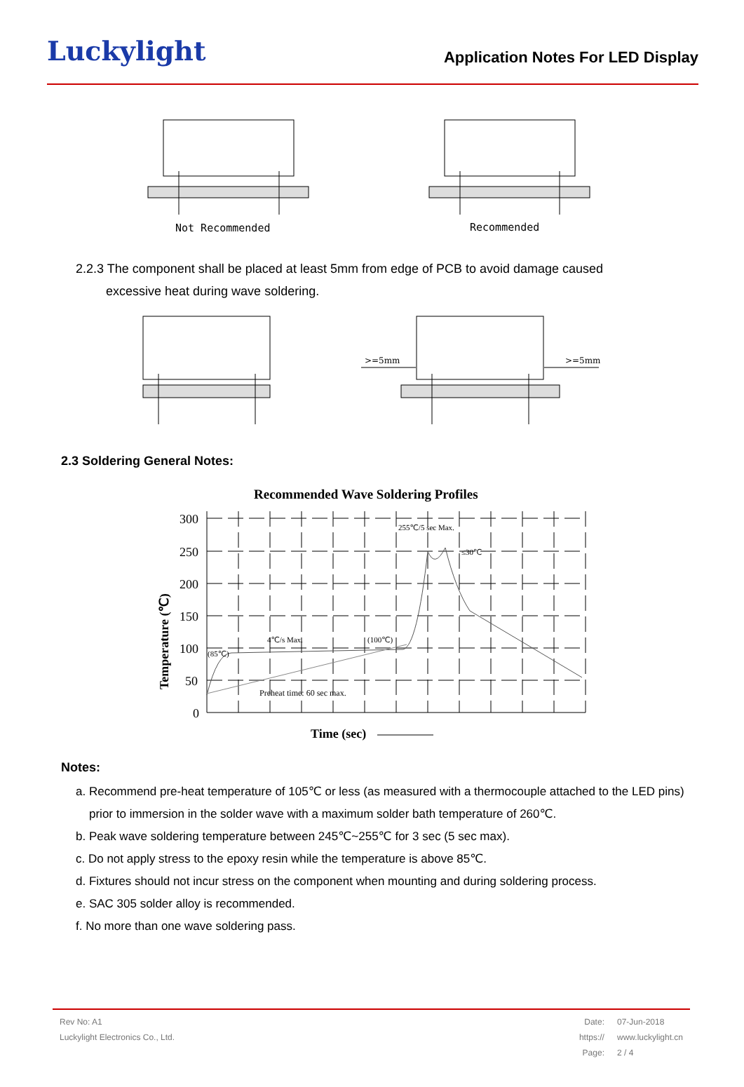Luckylight
Application Notes For LED Display
Not Recommended
Recommended
2.2.3 The component shall be placed at least 5mm from edge of PCB to avoid damage caused
excessive heat during wave soldering.
>=5mm
>=5mm
2.3 Soldering General Notes:
Recommended Wave Soldering Profiles
300
250
200
150
100
50
0
Temperature (℃)
255℃/5 sec Max.
≤30℃
4℃/s Max.
(100℃)
(85℃)
Preheat time: 60 sec max.
Time (sec)
Notes:
a. Recommend pre-heat temperature of 105℃ or less (as measured with a thermocouple attached to the LED pins)
prior to immersion in the solder wave with a maximum solder bath temperature of 260℃.
b. Peak wave soldering temperature between 245℃~255℃ for 3 sec (5 sec max).
c. Do not apply stress to the epoxy resin while the temperature is above 85℃.
d. Fixtures should not incur stress on the component when mounting and during soldering process.
e. SAC 305 solder alloy is recommended.
f. No more than one wave soldering pass.
Rev No: A1
Luckylight Electronics Co., Ltd.
Date: 07-Jun-2018 https:// www.luckylight.cn Page: 2 / 4